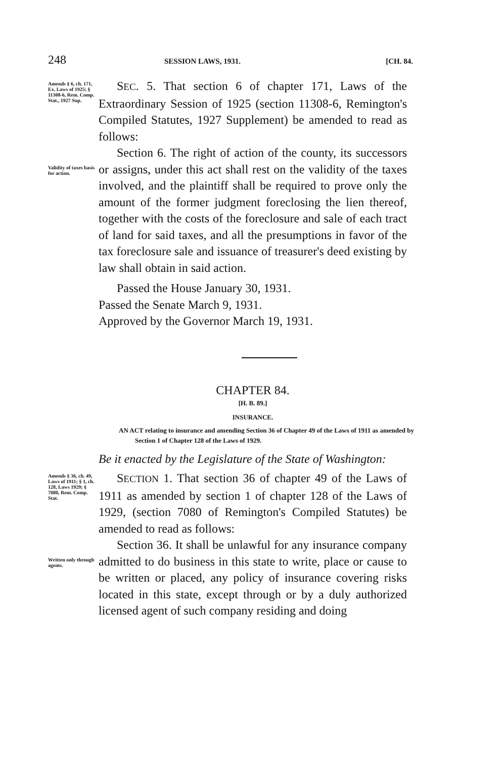248 SESSION LAWS, 1931. [CH. 84.
Amends § 6, ch. 171, Ex. Laws of 1925; § 11308-6, Rem. Comp. Stat., 1927 Sup.
SEC. 5. That section 6 of chapter 171, Laws of the Extraordinary Session of 1925 (section 11308-6, Remington's Compiled Statutes, 1927 Supplement) be amended to read as follows:
Validity of taxes basis for action.
Section 6. The right of action of the county, its successors or assigns, under this act shall rest on the validity of the taxes involved, and the plaintiff shall be required to prove only the amount of the former judgment foreclosing the lien thereof, together with the costs of the foreclosure and sale of each tract of land for said taxes, and all the presumptions in favor of the tax foreclosure sale and issuance of treasurer's deed existing by law shall obtain in said action.
Passed the House January 30, 1931.
Passed the Senate March 9, 1931.
Approved by the Governor March 19, 1931.
CHAPTER 84.
[H. B. 89.]
INSURANCE.
AN ACT relating to insurance and amending Section 36 of Chapter 49 of the Laws of 1911 as amended by Section 1 of Chapter 128 of the Laws of 1929.
Be it enacted by the Legislature of the State of Washington:
Amends § 36, ch. 49, Laws of 1911; § 1, ch. 128, Laws 1929; § 7080, Rem. Comp. Stat.
SECTION 1. That section 36 of chapter 49 of the Laws of 1911 as amended by section 1 of chapter 128 of the Laws of 1929, (section 7080 of Remington's Compiled Statutes) be amended to read as follows:
Written only through agents.
Section 36. It shall be unlawful for any insurance company admitted to do business in this state to write, place or cause to be written or placed, any policy of insurance covering risks located in this state, except through or by a duly authorized licensed agent of such company residing and doing